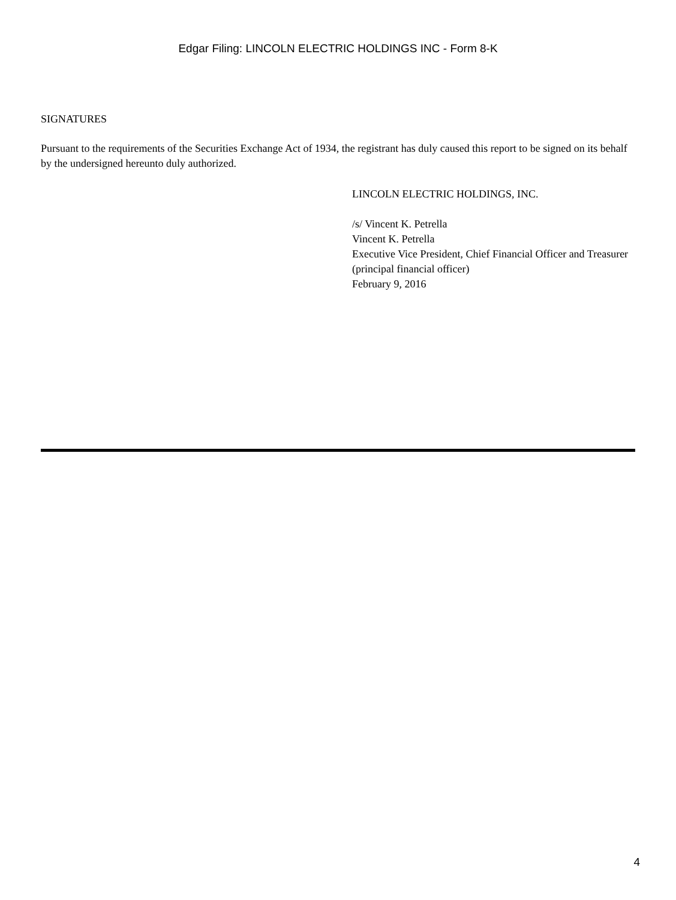Edgar Filing: LINCOLN ELECTRIC HOLDINGS INC - Form 8-K
SIGNATURES
Pursuant to the requirements of the Securities Exchange Act of 1934, the registrant has duly caused this report to be signed on its behalf by the undersigned hereunto duly authorized.
LINCOLN ELECTRIC HOLDINGS, INC.
/s/ Vincent K. Petrella
Vincent K. Petrella
Executive Vice President, Chief Financial Officer and Treasurer
(principal financial officer)
February 9, 2016
4